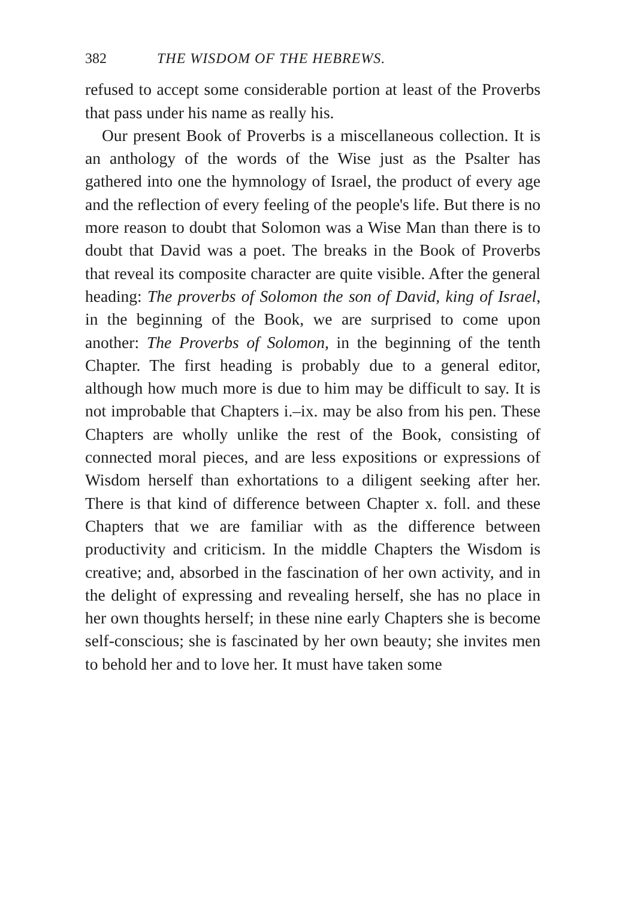382 THE WISDOM OF THE HEBREWS.
refused to accept some considerable portion at least of the Proverbs that pass under his name as really his.
Our present Book of Proverbs is a miscellaneous collection. It is an anthology of the words of the Wise just as the Psalter has gathered into one the hymnology of Israel, the product of every age and the reflection of every feeling of the people's life. But there is no more reason to doubt that Solomon was a Wise Man than there is to doubt that David was a poet. The breaks in the Book of Proverbs that reveal its composite character are quite visible. After the general heading: The proverbs of Solomon the son of David, king of Israel, in the beginning of the Book, we are surprised to come upon another: The Proverbs of Solomon, in the beginning of the tenth Chapter. The first heading is probably due to a general editor, although how much more is due to him may be difficult to say. It is not improbable that Chapters i.–ix. may be also from his pen. These Chapters are wholly unlike the rest of the Book, consisting of connected moral pieces, and are less expositions or expressions of Wisdom herself than exhortations to a diligent seeking after her. There is that kind of difference between Chapter x. foll. and these Chapters that we are familiar with as the difference between productivity and criticism. In the middle Chapters the Wisdom is creative; and, absorbed in the fascination of her own activity, and in the delight of expressing and revealing herself, she has no place in her own thoughts herself; in these nine early Chapters she is become self-conscious; she is fascinated by her own beauty; she invites men to behold her and to love her. It must have taken some